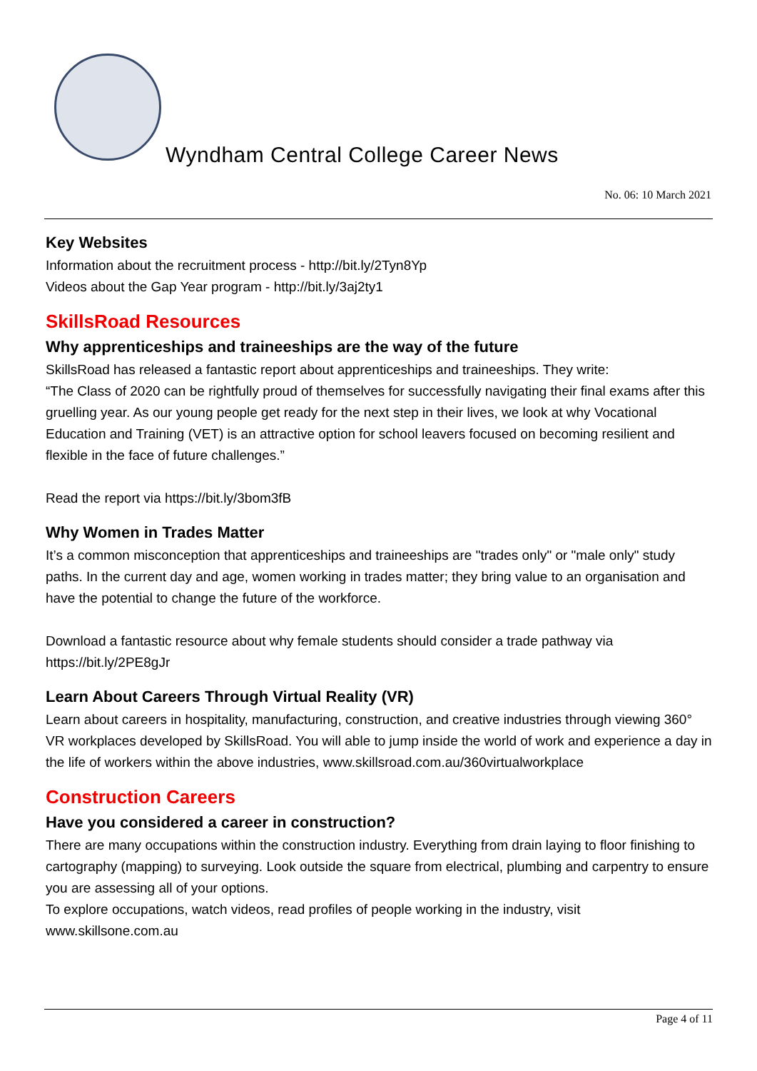Wyndham Central College Career News
No. 06: 10 March 2021
Key Websites
Information about the recruitment process - http://bit.ly/2Tyn8Yp
Videos about the Gap Year program - http://bit.ly/3aj2ty1
SkillsRoad Resources
Why apprenticeships and traineeships are the way of the future
SkillsRoad has released a fantastic report about apprenticeships and traineeships. They write:
“The Class of 2020 can be rightfully proud of themselves for successfully navigating their final exams after this gruelling year. As our young people get ready for the next step in their lives, we look at why Vocational Education and Training (VET) is an attractive option for school leavers focused on becoming resilient and flexible in the face of future challenges.”
Read the report via https://bit.ly/3bom3fB
Why Women in Trades Matter
It’s a common misconception that apprenticeships and traineeships are "trades only" or "male only" study paths. In the current day and age, women working in trades matter; they bring value to an organisation and have the potential to change the future of the workforce.
Download a fantastic resource about why female students should consider a trade pathway via https://bit.ly/2PE8gJr
Learn About Careers Through Virtual Reality (VR)
Learn about careers in hospitality, manufacturing, construction, and creative industries through viewing 360° VR workplaces developed by SkillsRoad. You will able to jump inside the world of work and experience a day in the life of workers within the above industries, www.skillsroad.com.au/360virtualworkplace
Construction Careers
Have you considered a career in construction?
There are many occupations within the construction industry. Everything from drain laying to floor finishing to cartography (mapping) to surveying. Look outside the square from electrical, plumbing and carpentry to ensure you are assessing all of your options.
To explore occupations, watch videos, read profiles of people working in the industry, visit www.skillsone.com.au
Page 4 of 11